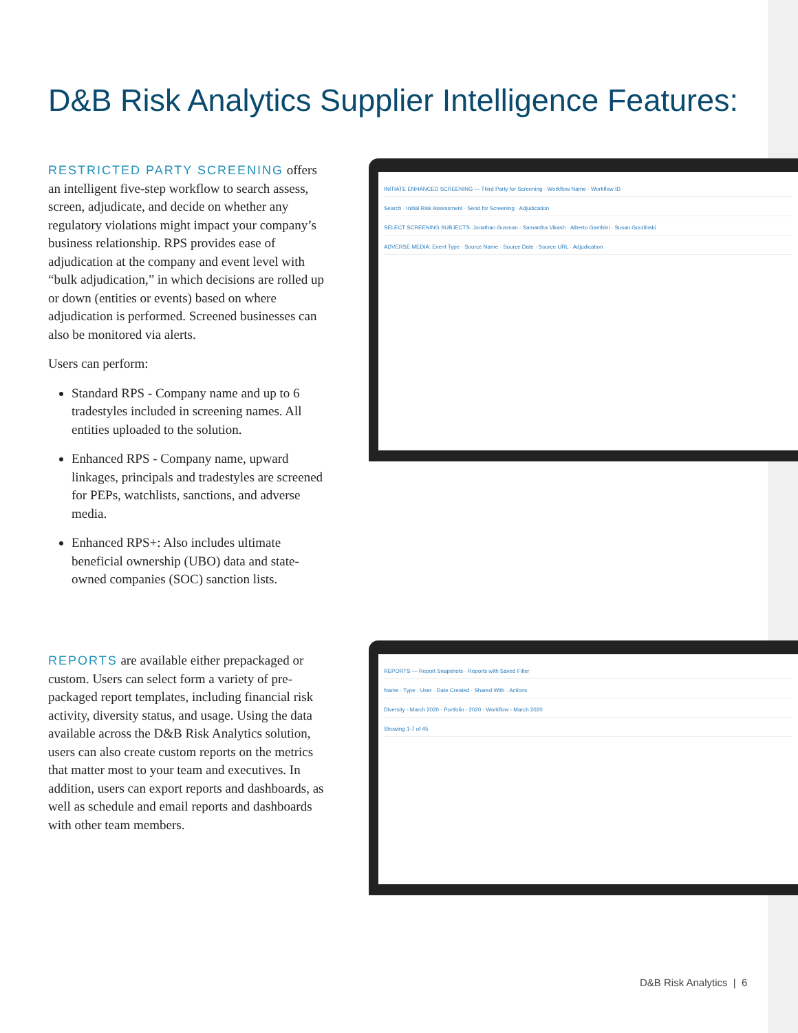D&B Risk Analytics Supplier Intelligence Features:
RESTRICTED PARTY SCREENING offers an intelligent five-step workflow to search assess, screen, adjudicate, and decide on whether any regulatory violations might impact your company’s business relationship. RPS provides ease of adjudication at the company and event level with “bulk adjudication,” in which decisions are rolled up or down (entities or events) based on where adjudication is performed. Screened businesses can also be monitored via alerts.
Users can perform:
Standard RPS - Company name and up to 6 tradestyles included in screening names. All entities uploaded to the solution.
Enhanced RPS - Company name, upward linkages, principals and tradestyles are screened for PEPs, watchlists, sanctions, and adverse media.
Enhanced RPS+: Also includes ultimate beneficial ownership (UBO) data and state-owned companies (SOC) sanction lists.
REPORTS are available either prepackaged or custom. Users can select form a variety of pre-packaged report templates, including financial risk activity, diversity status, and usage. Using the data available across the D&B Risk Analytics solution, users can also create custom reports on the metrics that matter most to your team and executives. In addition, users can export reports and dashboards, as well as schedule and email reports and dashboards with other team members.
INITIATE ENHANCED SCREENING — Third Party for Screening · Workflow Name · Workflow ID
Search · Initial Risk Assessment · Send for Screening · Adjudication
SELECT SCREENING SUBJECTS: Jonathan Gusman · Samantha Vikash · Alberto Gambini · Susan Gorzlinski
ADVERSE MEDIA: Event Type · Source Name · Source Date · Source URL · Adjudication
REPORTS — Report Snapshots · Reports with Saved Filter
Name · Type · User · Date Created · Shared With · Actions
Diversity - March 2020 · Portfolio - 2020 · Workflow - March 2020
Showing 1-7 of 45
D&B Risk Analytics | 6